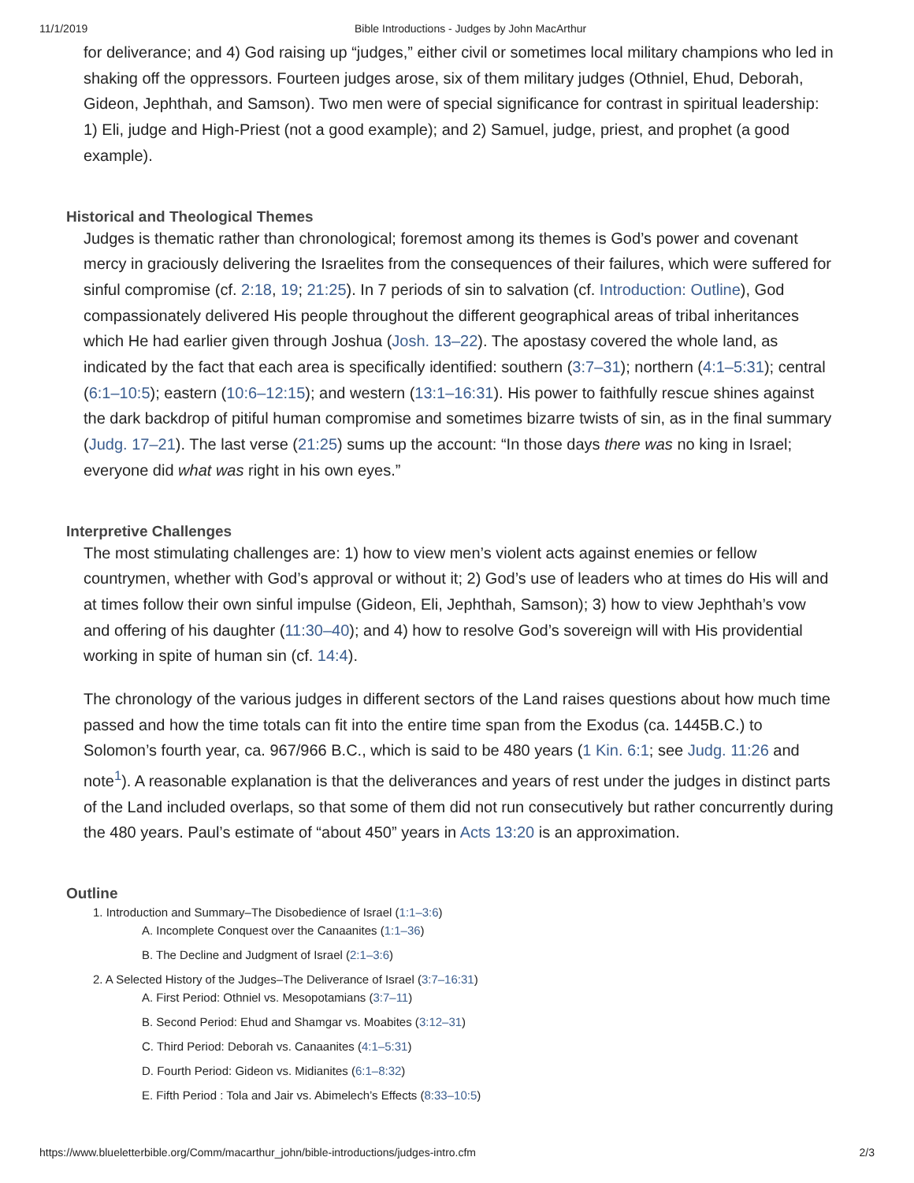11/1/2019 Bible Introductions - Judges by John MacArthur
for deliverance; and 4) God raising up “judges,” either civil or sometimes local military champions who led in shaking off the oppressors. Fourteen judges arose, six of them military judges (Othniel, Ehud, Deborah, Gideon, Jephthah, and Samson). Two men were of special significance for contrast in spiritual leadership: 1) Eli, judge and High-Priest (not a good example); and 2) Samuel, judge, priest, and prophet (a good example).
Historical and Theological Themes
Judges is thematic rather than chronological; foremost among its themes is God’s power and covenant mercy in graciously delivering the Israelites from the consequences of their failures, which were suffered for sinful compromise (cf. 2:18, 19; 21:25). In 7 periods of sin to salvation (cf. Introduction: Outline), God compassionately delivered His people throughout the different geographical areas of tribal inheritances which He had earlier given through Joshua (Josh. 13–22). The apostasy covered the whole land, as indicated by the fact that each area is specifically identified: southern (3:7–31); northern (4:1–5:31); central (6:1–10:5); eastern (10:6–12:15); and western (13:1–16:31). His power to faithfully rescue shines against the dark backdrop of pitiful human compromise and sometimes bizarre twists of sin, as in the final summary (Judg. 17–21). The last verse (21:25) sums up the account: “In those days there was no king in Israel; everyone did what was right in his own eyes.”
Interpretive Challenges
The most stimulating challenges are: 1) how to view men’s violent acts against enemies or fellow countrymen, whether with God’s approval or without it; 2) God’s use of leaders who at times do His will and at times follow their own sinful impulse (Gideon, Eli, Jephthah, Samson); 3) how to view Jephthah’s vow and offering of his daughter (11:30–40); and 4) how to resolve God’s sovereign will with His providential working in spite of human sin (cf. 14:4).
The chronology of the various judges in different sectors of the Land raises questions about how much time passed and how the time totals can fit into the entire time span from the Exodus (ca. 1445B.C.) to Solomon’s fourth year, ca. 967/966 B.C., which is said to be 480 years (1 Kin. 6:1; see Judg. 11:26 and note<sup>1</sup>). A reasonable explanation is that the deliverances and years of rest under the judges in distinct parts of the Land included overlaps, so that some of them did not run consecutively but rather concurrently during the 480 years. Paul’s estimate of “about 450” years in Acts 13:20 is an approximation.
Outline
1. Introduction and Summary–The Disobedience of Israel (1:1–3:6)
A. Incomplete Conquest over the Canaanites (1:1–36)
B. The Decline and Judgment of Israel (2:1–3:6)
2. A Selected History of the Judges–The Deliverance of Israel (3:7–16:31)
A. First Period: Othniel vs. Mesopotamians (3:7–11)
B. Second Period: Ehud and Shamgar vs. Moabites (3:12–31)
C. Third Period: Deborah vs. Canaanites (4:1–5:31)
D. Fourth Period: Gideon vs. Midianites (6:1–8:32)
E. Fifth Period : Tola and Jair vs. Abimelech’s Effects (8:33–10:5)
https://www.blueletterbible.org/Comm/macarthur_john/bible-introductions/judges-intro.cfm 2/3